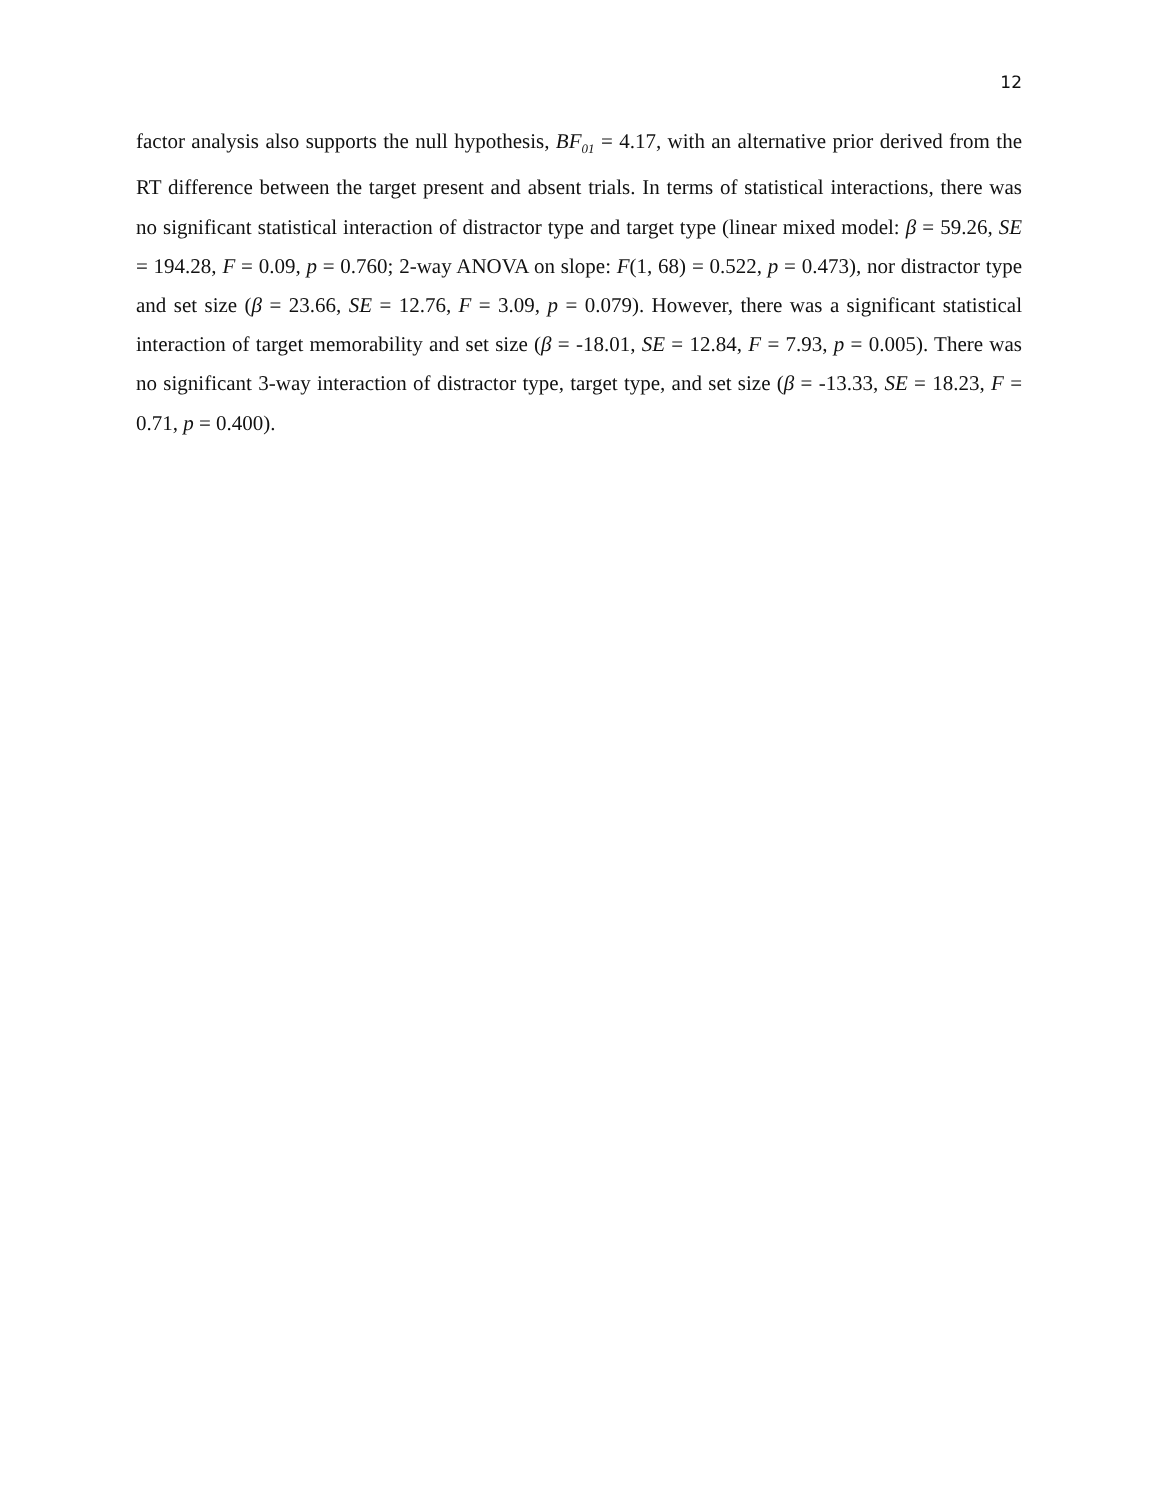12
factor analysis also supports the null hypothesis, BF<sub>01</sub> = 4.17, with an alternative prior derived from the RT difference between the target present and absent trials. In terms of statistical interactions, there was no significant statistical interaction of distractor type and target type (linear mixed model: β = 59.26, SE = 194.28, F = 0.09, p = 0.760; 2-way ANOVA on slope: F(1, 68) = 0.522, p = 0.473), nor distractor type and set size (β = 23.66, SE = 12.76, F = 3.09, p = 0.079). However, there was a significant statistical interaction of target memorability and set size (β = -18.01, SE = 12.84, F = 7.93, p = 0.005). There was no significant 3-way interaction of distractor type, target type, and set size (β = -13.33, SE = 18.23, F = 0.71, p = 0.400).